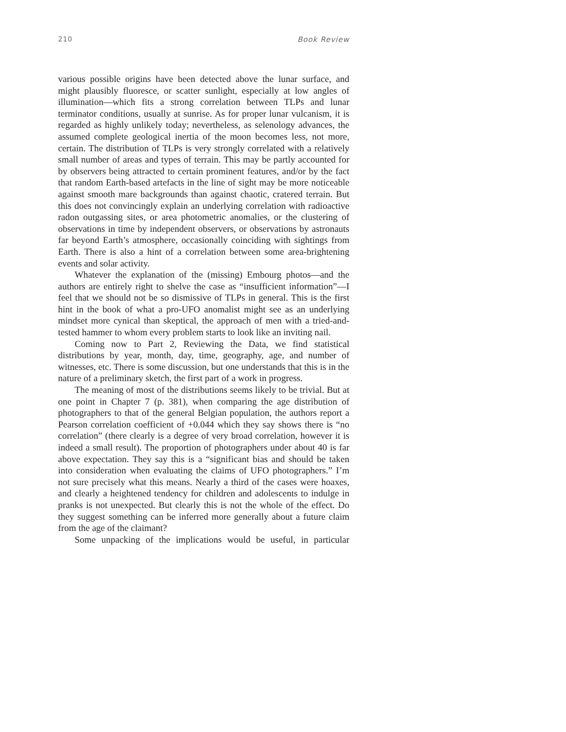210 Book Review
various possible origins have been detected above the lunar surface, and might plausibly fluoresce, or scatter sunlight, especially at low angles of illumination—which fits a strong correlation between TLPs and lunar terminator conditions, usually at sunrise. As for proper lunar vulcanism, it is regarded as highly unlikely today; nevertheless, as selenology advances, the assumed complete geological inertia of the moon becomes less, not more, certain. The distribution of TLPs is very strongly correlated with a relatively small number of areas and types of terrain. This may be partly accounted for by observers being attracted to certain prominent features, and/or by the fact that random Earth-based artefacts in the line of sight may be more noticeable against smooth mare backgrounds than against chaotic, cratered terrain. But this does not convincingly explain an underlying correlation with radioactive radon outgassing sites, or area photometric anomalies, or the clustering of observations in time by independent observers, or observations by astronauts far beyond Earth’s atmosphere, occasionally coinciding with sightings from Earth. There is also a hint of a correlation between some area-brightening events and solar activity.
Whatever the explanation of the (missing) Embourg photos—and the authors are entirely right to shelve the case as “insufficient information”—I feel that we should not be so dismissive of TLPs in general. This is the first hint in the book of what a pro-UFO anomalist might see as an underlying mindset more cynical than skeptical, the approach of men with a tried-and-tested hammer to whom every problem starts to look like an inviting nail.
Coming now to Part 2, Reviewing the Data, we find statistical distributions by year, month, day, time, geography, age, and number of witnesses, etc. There is some discussion, but one understands that this is in the nature of a preliminary sketch, the first part of a work in progress.
The meaning of most of the distributions seems likely to be trivial. But at one point in Chapter 7 (p. 381), when comparing the age distribution of photographers to that of the general Belgian population, the authors report a Pearson correlation coefficient of +0.044 which they say shows there is “no correlation” (there clearly is a degree of very broad correlation, however it is indeed a small result). The proportion of photographers under about 40 is far above expectation. They say this is a “significant bias and should be taken into consideration when evaluating the claims of UFO photographers.” I’m not sure precisely what this means. Nearly a third of the cases were hoaxes, and clearly a heightened tendency for children and adolescents to indulge in pranks is not unexpected. But clearly this is not the whole of the effect. Do they suggest something can be inferred more generally about a future claim from the age of the claimant?
Some unpacking of the implications would be useful, in particular